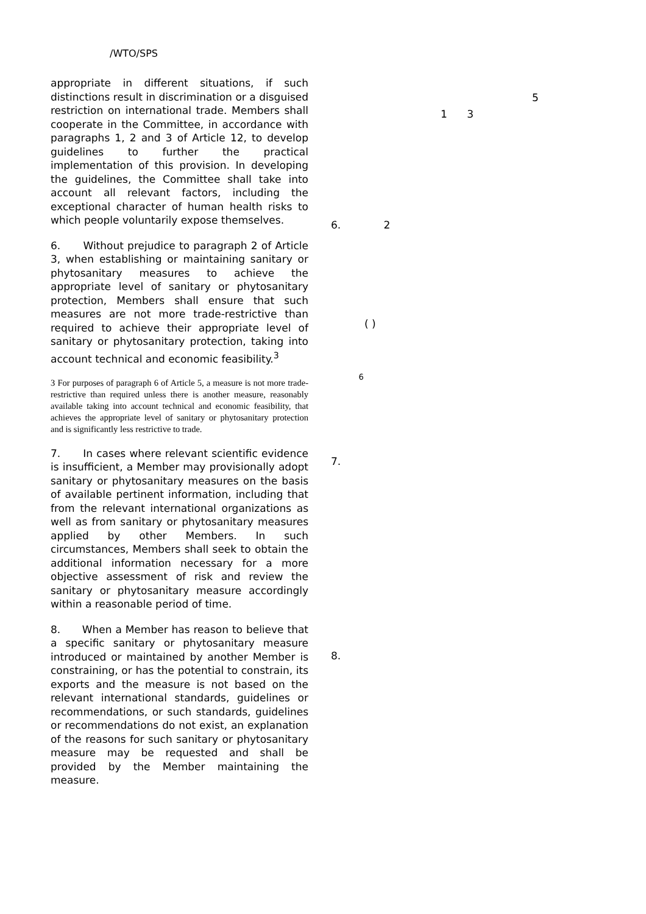/WTO/SPS
appropriate in different situations, if such distinctions result in discrimination or a disguised restriction on international trade. Members shall cooperate in the Committee, in accordance with paragraphs 1, 2 and 3 of Article 12, to develop guidelines to further the practical implementation of this provision. In developing the guidelines, the Committee shall take into account all relevant factors, including the exceptional character of human health risks to which people voluntarily expose themselves.
6. Without prejudice to paragraph 2 of Article 3, when establishing or maintaining sanitary or phytosanitary measures to achieve the appropriate level of sanitary or phytosanitary protection, Members shall ensure that such measures are not more trade-restrictive than required to achieve their appropriate level of sanitary or phytosanitary protection, taking into account technical and economic feasibility.<sup>3</sup>
3 For purposes of paragraph 6 of Article 5, a measure is not more trade-restrictive than required unless there is another measure, reasonably available taking into account technical and economic feasibility, that achieves the appropriate level of sanitary or phytosanitary protection and is significantly less restrictive to trade.
7. In cases where relevant scientific evidence is insufficient, a Member may provisionally adopt sanitary or phytosanitary measures on the basis of available pertinent information, including that from the relevant international organizations as well as from sanitary or phytosanitary measures applied by other Members. In such circumstances, Members shall seek to obtain the additional information necessary for a more objective assessment of risk and review the sanitary or phytosanitary measure accordingly within a reasonable period of time.
8. When a Member has reason to believe that a specific sanitary or phytosanitary measure introduced or maintained by another Member is constraining, or has the potential to constrain, its exports and the measure is not based on the relevant international standards, guidelines or recommendations, or such standards, guidelines or recommendations do not exist, an explanation of the reasons for such sanitary or phytosanitary measure may be requested and shall be provided by the Member maintaining the measure.
5
1 3
6. 2
( )
6
7.
8.